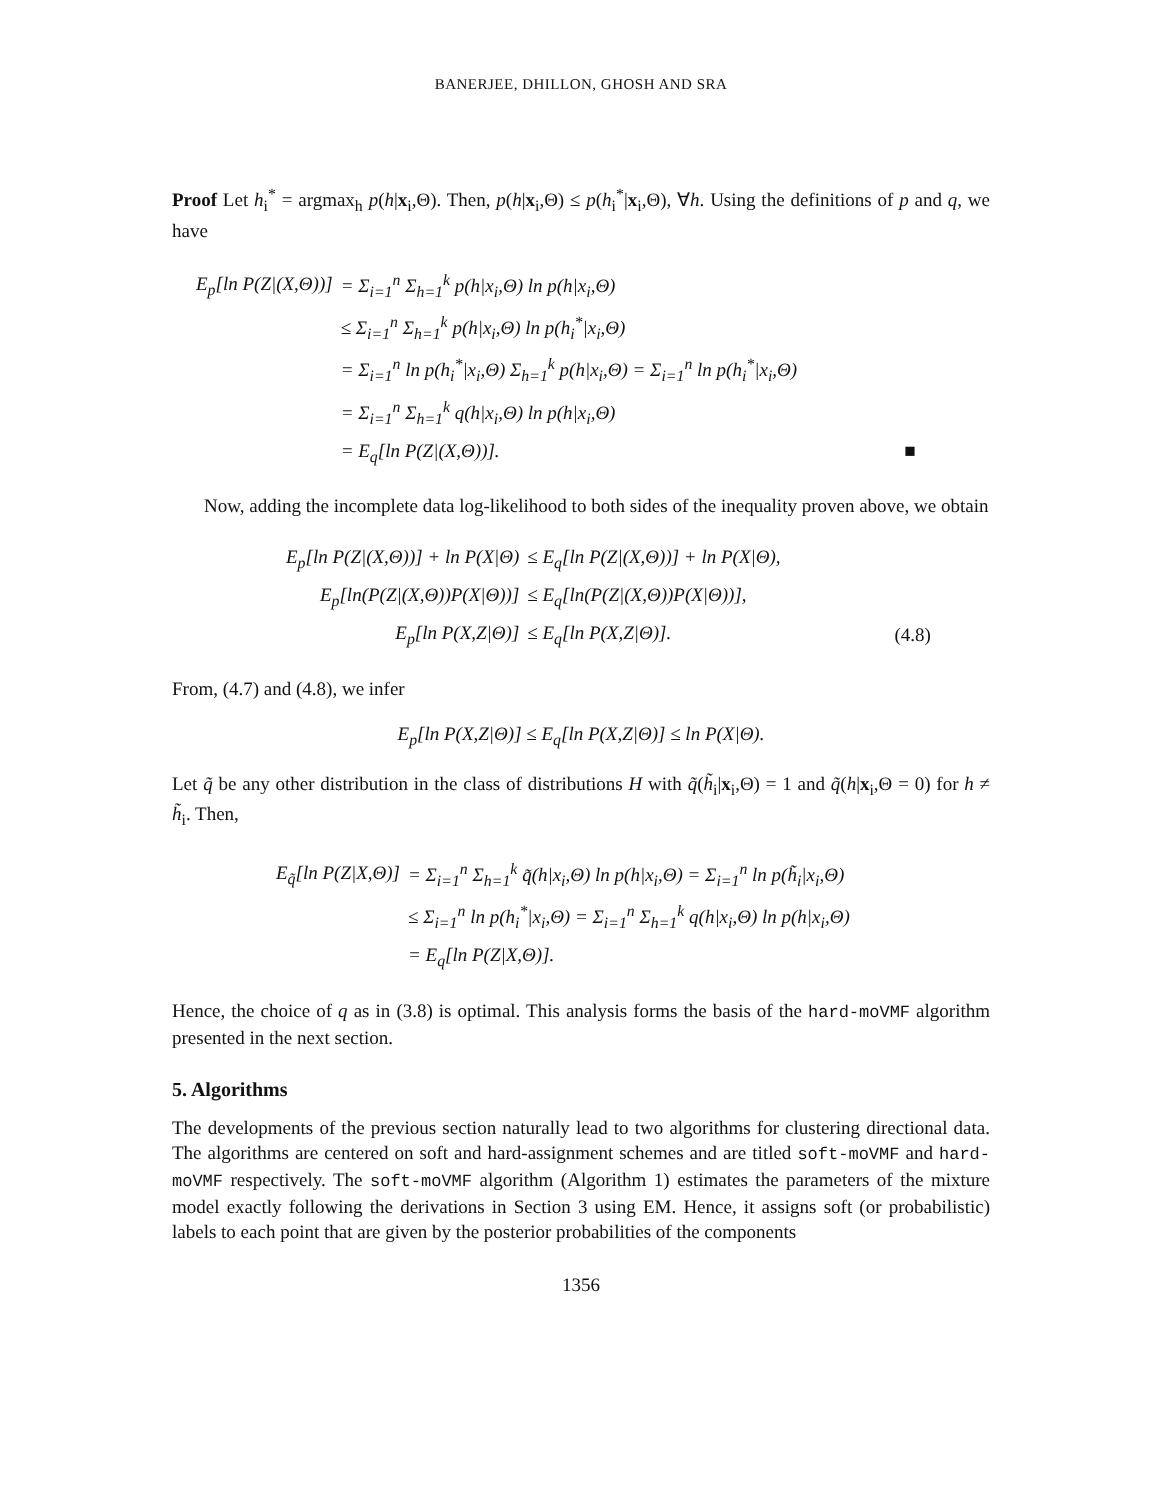BANERJEE, DHILLON, GHOSH AND SRA
Proof Let h<sub>i</sub><sup>*</sup> = argmax<sub>h</sub> p(h|x<sub>i</sub>,Θ). Then, p(h|x<sub>i</sub>,Θ) ≤ p(h<sub>i</sub><sup>*</sup>|x<sub>i</sub>,Θ), ∀h. Using the definitions of p and q, we have
| E<sub>p</sub>[ln P(Z/(X,Θ))] | = Σ<sub>i=1</sub><sup>n</sup> Σ<sub>h=1</sub><sup>k</sup> p(h/x<sub>i</sub>,Θ) ln p(h/x<sub>i</sub>,Θ) |
| | ≤ Σ<sub>i=1</sub><sup>n</sup> Σ<sub>h=1</sub><sup>k</sup> p(h/x<sub>i</sub>,Θ) ln p(h<sub>i</sub><sup>*</sup>/x<sub>i</sub>,Θ) |
| | = Σ<sub>i=1</sub><sup>n</sup> ln p(h<sub>i</sub><sup>*</sup>/x<sub>i</sub>,Θ) Σ<sub>h=1</sub><sup>k</sup> p(h/x<sub>i</sub>,Θ) = Σ<sub>i=1</sub><sup>n</sup> ln p(h<sub>i</sub><sup>*</sup>/x<sub>i</sub>,Θ) |
| | = Σ<sub>i=1</sub><sup>n</sup> Σ<sub>h=1</sub><sup>k</sup> q(h/x<sub>i</sub>,Θ) ln p(h/x<sub>i</sub>,Θ) |
| | = E<sub>q</sub>[ln P(Z/(X,Θ))]. ■ |
Now, adding the incomplete data log-likelihood to both sides of the inequality proven above, we obtain
| E<sub>p</sub>[ln P(Z/(X,Θ))] + ln P(X/Θ) | ≤ E<sub>q</sub>[ln P(Z/(X,Θ))] + ln P(X/Θ), | |
| E<sub>p</sub>[ln(P(Z/(X,Θ))P(X/Θ))] | ≤ E<sub>q</sub>[ln(P(Z/(X,Θ))P(X/Θ))], | |
| E<sub>p</sub>[ln P(X,Z/Θ)] | ≤ E<sub>q</sub>[ln P(X,Z/Θ)]. | (4.8) |
From, (4.7) and (4.8), we infer
E<sub>p</sub>[ln P(X,Z|Θ)] ≤ E<sub>q</sub>[ln P(X,Z|Θ)] ≤ ln P(X|Θ).
Let q̃ be any other distribution in the class of distributions H with q̃(h̃<sub>i</sub>|x<sub>i</sub>,Θ) = 1 and q̃(h|x<sub>i</sub>,Θ = 0) for h ≠ h̃<sub>i</sub>. Then,
| E<sub>q̃</sub>[ln P(Z/X,Θ)] | = Σ<sub>i=1</sub><sup>n</sup> Σ<sub>h=1</sub><sup>k</sup> q̃(h/x<sub>i</sub>,Θ) ln p(h/x<sub>i</sub>,Θ) = Σ<sub>i=1</sub><sup>n</sup> ln p(h̃<sub>i</sub>/x<sub>i</sub>,Θ) |
| | ≤ Σ<sub>i=1</sub><sup>n</sup> ln p(h<sub>i</sub><sup>*</sup>/x<sub>i</sub>,Θ) = Σ<sub>i=1</sub><sup>n</sup> Σ<sub>h=1</sub><sup>k</sup> q(h/x<sub>i</sub>,Θ) ln p(h/x<sub>i</sub>,Θ) |
| | = E<sub>q</sub>[ln P(Z/X,Θ)]. |
Hence, the choice of q as in (3.8) is optimal. This analysis forms the basis of the hard-moVMF algorithm presented in the next section.
5. Algorithms
The developments of the previous section naturally lead to two algorithms for clustering directional data. The algorithms are centered on soft and hard-assignment schemes and are titled soft-moVMF and hard-moVMF respectively. The soft-moVMF algorithm (Algorithm 1) estimates the parameters of the mixture model exactly following the derivations in Section 3 using EM. Hence, it assigns soft (or probabilistic) labels to each point that are given by the posterior probabilities of the components
1356